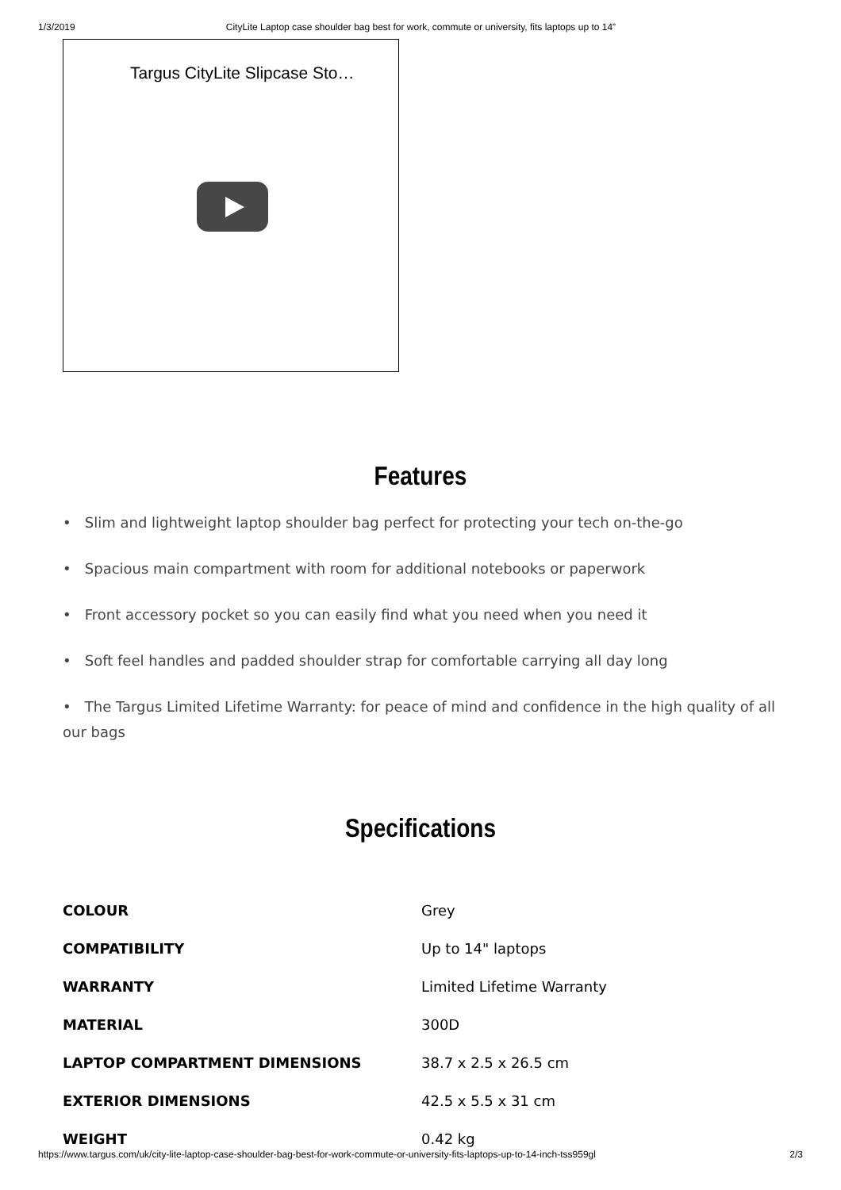1/3/2019 CityLite Laptop case shoulder bag best for work, commute or university, fits laptops up to 14”
Targus CityLite Slipcase Sto…
Features
• Slim and lightweight laptop shoulder bag perfect for protecting your tech on-the-go
• Spacious main compartment with room for additional notebooks or paperwork
• Front accessory pocket so you can easily find what you need when you need it
• Soft feel handles and padded shoulder strap for comfortable carrying all day long
• The Targus Limited Lifetime Warranty: for peace of mind and confidence in the high quality of all our bags
Specifications
| COLOUR | Grey |
| COMPATIBILITY | Up to 14" laptops |
| WARRANTY | Limited Lifetime Warranty |
| MATERIAL | 300D |
| LAPTOP COMPARTMENT DIMENSIONS | 38.7 x 2.5 x 26.5 cm |
| EXTERIOR DIMENSIONS | 42.5 x 5.5 x 31 cm |
| WEIGHT | 0.42 kg |
https://www.targus.com/uk/city-lite-laptop-case-shoulder-bag-best-for-work-commute-or-university-fits-laptops-up-to-14-inch-tss959gl 2/3